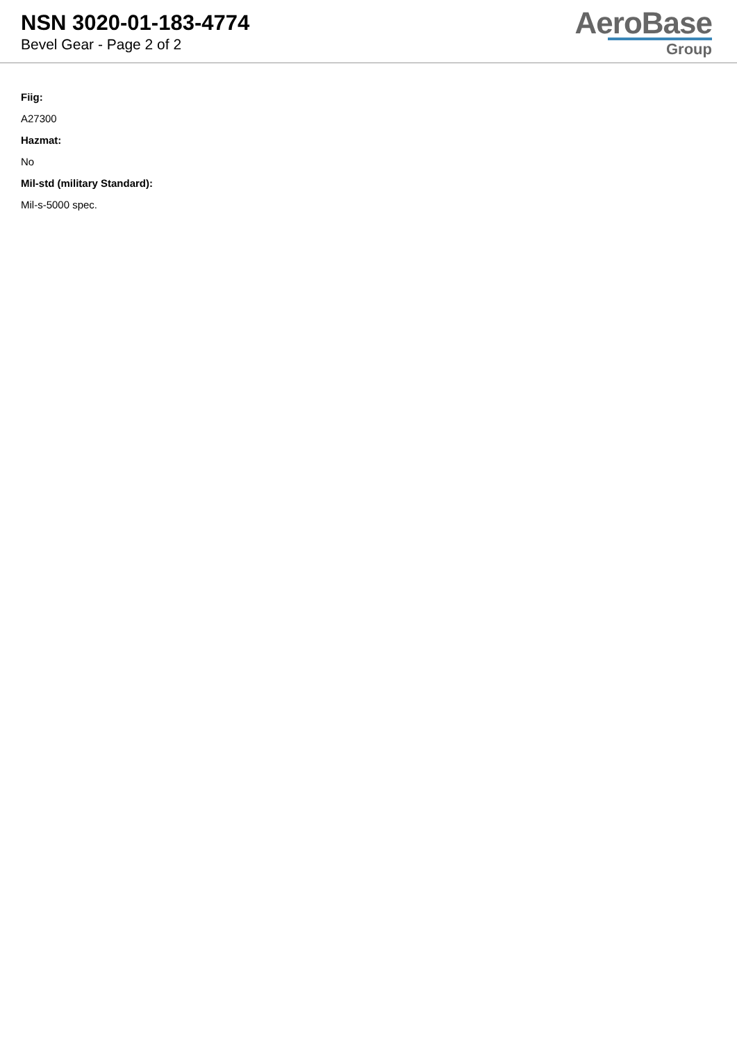NSN 3020-01-183-4774
Bevel Gear - Page 2 of 2
AeroBase
Group
Fiig:
A27300
Hazmat:
No
Mil-std (military Standard):
Mil-s-5000 spec.